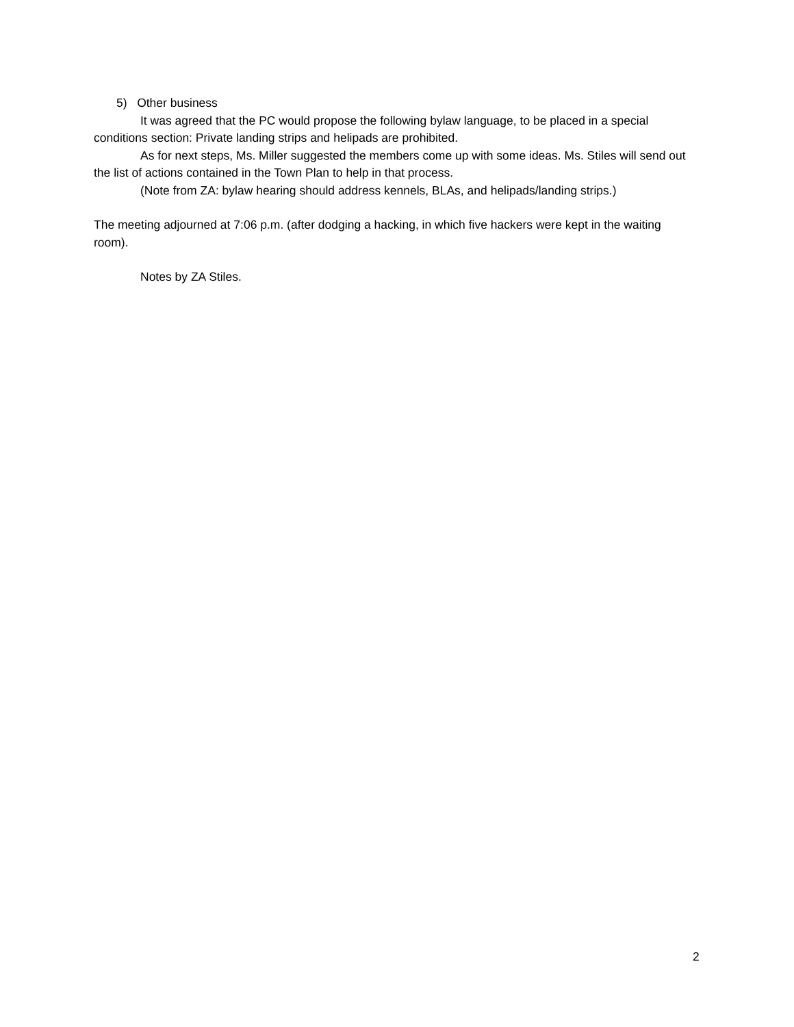5) Other business
It was agreed that the PC would propose the following bylaw language, to be placed in a special conditions section: Private landing strips and helipads are prohibited.
As for next steps, Ms. Miller suggested the members come up with some ideas. Ms. Stiles will send out the list of actions contained in the Town Plan to help in that process.
(Note from ZA: bylaw hearing should address kennels, BLAs, and helipads/landing strips.)
The meeting adjourned at 7:06 p.m. (after dodging a hacking, in which five hackers were kept in the waiting room).
Notes by ZA Stiles.
2